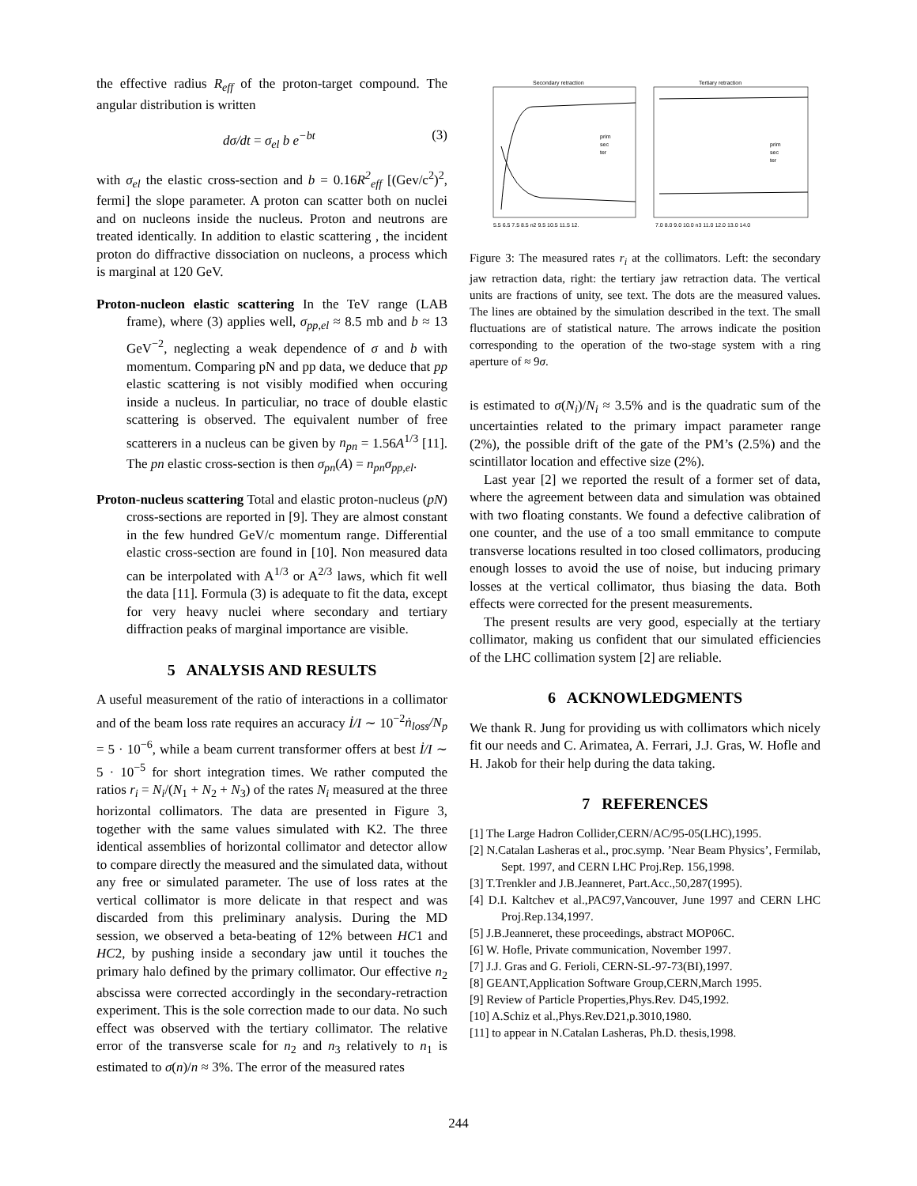the effective radius R<sub>eff</sub> of the proton-target compound. The angular distribution is written
dσ/dt = σ<sub>el</sub> b e<sup>−bt</sup> (3)
with σ<sub>el</sub> the elastic cross-section and b = 0.16R<sup>2</sup><sub>eff</sub> [(Gev/c<sup>2</sup>)<sup>2</sup>, fermi] the slope parameter. A proton can scatter both on nuclei and on nucleons inside the nucleus. Proton and neutrons are treated identically. In addition to elastic scattering , the incident proton do diffractive dissociation on nucleons, a process which is marginal at 120 GeV.
Proton-nucleon elastic scattering In the TeV range (LAB frame), where (3) applies well, σ<sub>pp,el</sub> ≈ 8.5 mb and b ≈ 13 GeV<sup>−2</sup>, neglecting a weak dependence of σ and b with momentum. Comparing pN and pp data, we deduce that pp elastic scattering is not visibly modified when occuring inside a nucleus. In particuliar, no trace of double elastic scattering is observed. The equivalent number of free scatterers in a nucleus can be given by n<sub>pn</sub> = 1.56A<sup>1/3</sup> [11]. The pn elastic cross-section is then σ<sub>pn</sub>(A) = n<sub>pn</sub>σ<sub>pp,el</sub>.
Proton-nucleus scattering Total and elastic proton-nucleus (pN) cross-sections are reported in [9]. They are almost constant in the few hundred GeV/c momentum range. Differential elastic cross-section are found in [10]. Non measured data can be interpolated with A<sup>1/3</sup> or A<sup>2/3</sup> laws, which fit well the data [11]. Formula (3) is adequate to fit the data, except for very heavy nuclei where secondary and tertiary diffraction peaks of marginal importance are visible.
5 ANALYSIS AND RESULTS
A useful measurement of the ratio of interactions in a collimator and of the beam loss rate requires an accuracy İ/I ∼ 10<sup>−2</sup>ṅ<sub>loss</sub>/N<sub>p</sub> = 5 · 10<sup>−6</sup>, while a beam current transformer offers at best İ/I ∼ 5 · 10<sup>−5</sup> for short integration times. We rather computed the ratios r<sub>i</sub> = N<sub>i</sub>/(N<sub>1</sub> + N<sub>2</sub> + N<sub>3</sub>) of the rates N<sub>i</sub> measured at the three horizontal collimators. The data are presented in Figure 3, together with the same values simulated with K2. The three identical assemblies of horizontal collimator and detector allow to compare directly the measured and the simulated data, without any free or simulated parameter. The use of loss rates at the vertical collimator is more delicate in that respect and was discarded from this preliminary analysis. During the MD session, we observed a beta-beating of 12% between HC1 and HC2, by pushing inside a secondary jaw until it touches the primary halo defined by the primary collimator. Our effective n<sub>2</sub> abscissa were corrected accordingly in the secondary-retraction experiment. This is the sole correction made to our data. No such effect was observed with the tertiary collimator. The relative error of the transverse scale for n<sub>2</sub> and n<sub>3</sub> relatively to n<sub>1</sub> is estimated to σ(n)/n ≈ 3%. The error of the measured rates
Secondary retraction
Tertiary retraction
prim
sec
ter
prim
sec
ter
5.5 6.5 7.5 8.5 n2 9.5 10.5 11.5 12.
7.0 8.0 9.0 10.0 n3 11.0 12.0 13.0 14.0
Figure 3: The measured rates r<sub>i</sub> at the collimators. Left: the secondary jaw retraction data, right: the tertiary jaw retraction data. The vertical units are fractions of unity, see text. The dots are the measured values. The lines are obtained by the simulation described in the text. The small fluctuations are of statistical nature. The arrows indicate the position corresponding to the operation of the two-stage system with a ring aperture of ≈ 9σ.
is estimated to σ(N<sub>i</sub>)/N<sub>i</sub> ≈ 3.5% and is the quadratic sum of the uncertainties related to the primary impact parameter range (2%), the possible drift of the gate of the PM’s (2.5%) and the scintillator location and effective size (2%).
Last year [2] we reported the result of a former set of data, where the agreement between data and simulation was obtained with two floating constants. We found a defective calibration of one counter, and the use of a too small emmitance to compute transverse locations resulted in too closed collimators, producing enough losses to avoid the use of noise, but inducing primary losses at the vertical collimator, thus biasing the data. Both effects were corrected for the present measurements.
The present results are very good, especially at the tertiary collimator, making us confident that our simulated efficiencies of the LHC collimation system [2] are reliable.
6 ACKNOWLEDGMENTS
We thank R. Jung for providing us with collimators which nicely fit our needs and C. Arimatea, A. Ferrari, J.J. Gras, W. Hofle and H. Jakob for their help during the data taking.
7 REFERENCES
[1] The Large Hadron Collider,CERN/AC/95-05(LHC),1995.
[2] N.Catalan Lasheras et al., proc.symp. ’Near Beam Physics’, Fermilab, Sept. 1997, and CERN LHC Proj.Rep. 156,1998.
[3] T.Trenkler and J.B.Jeanneret, Part.Acc.,50,287(1995).
[4] D.I. Kaltchev et al.,PAC97,Vancouver, June 1997 and CERN LHC Proj.Rep.134,1997.
[5] J.B.Jeanneret, these proceedings, abstract MOP06C.
[6] W. Hofle, Private communication, November 1997.
[7] J.J. Gras and G. Ferioli, CERN-SL-97-73(BI),1997.
[8] GEANT,Application Software Group,CERN,March 1995.
[9] Review of Particle Properties,Phys.Rev. D45,1992.
[10] A.Schiz et al.,Phys.Rev.D21,p.3010,1980.
[11] to appear in N.Catalan Lasheras, Ph.D. thesis,1998.
244